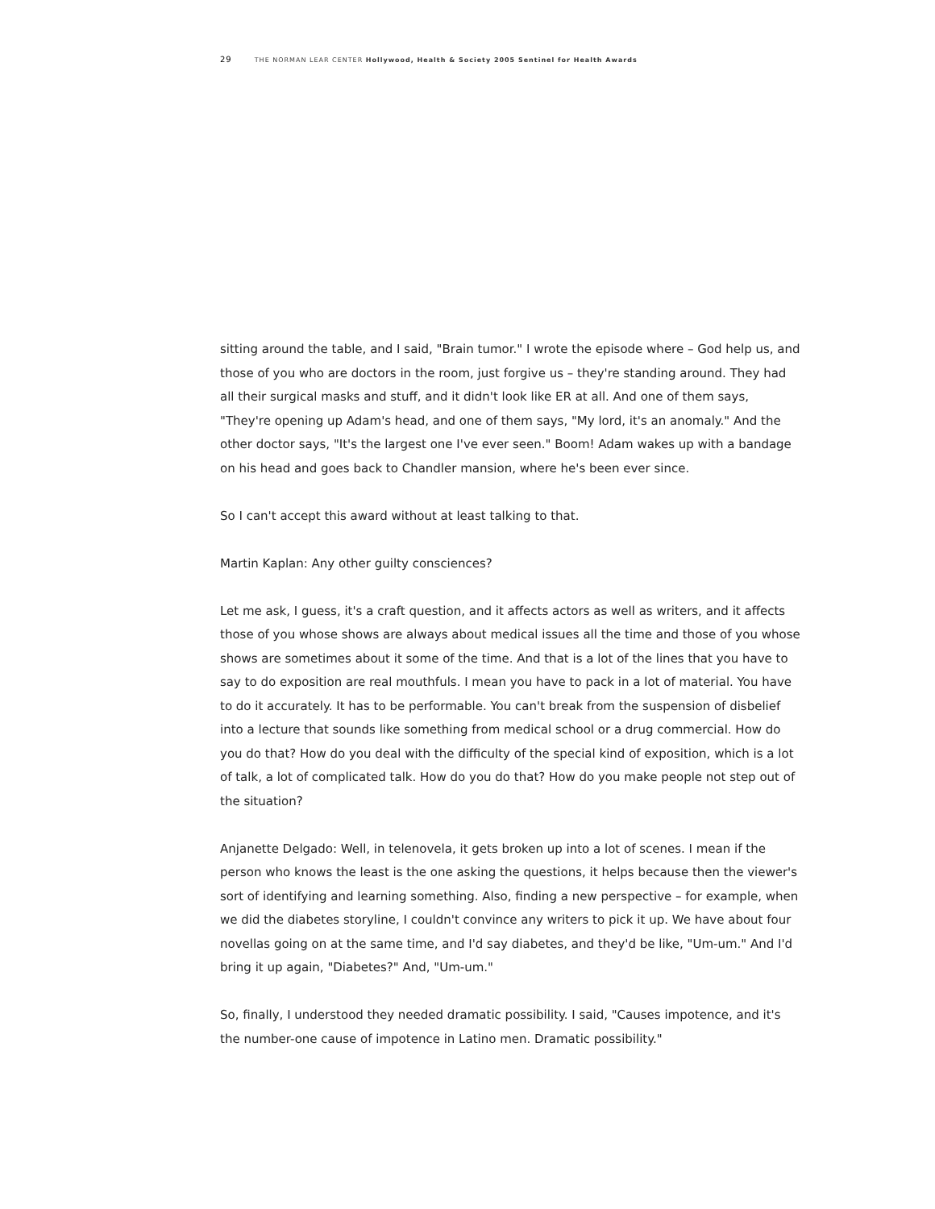29 THE NORMAN LEAR CENTER Hollywood, Health & Society 2005 Sentinel for Health Awards
sitting around the table, and I said, "Brain tumor." I wrote the episode where – God help us, and those of you who are doctors in the room, just forgive us – they're standing around. They had all their surgical masks and stuff, and it didn't look like ER at all. And one of them says, "They're opening up Adam's head, and one of them says, "My lord, it's an anomaly." And the other doctor says, "It's the largest one I've ever seen." Boom! Adam wakes up with a bandage on his head and goes back to Chandler mansion, where he's been ever since.
So I can't accept this award without at least talking to that.
Martin Kaplan: Any other guilty consciences?
Let me ask, I guess, it's a craft question, and it affects actors as well as writers, and it affects those of you whose shows are always about medical issues all the time and those of you whose shows are sometimes about it some of the time. And that is a lot of the lines that you have to say to do exposition are real mouthfuls. I mean you have to pack in a lot of material. You have to do it accurately. It has to be performable. You can't break from the suspension of disbelief into a lecture that sounds like something from medical school or a drug commercial. How do you do that? How do you deal with the difficulty of the special kind of exposition, which is a lot of talk, a lot of complicated talk. How do you do that? How do you make people not step out of the situation?
Anjanette Delgado: Well, in telenovela, it gets broken up into a lot of scenes. I mean if the person who knows the least is the one asking the questions, it helps because then the viewer's sort of identifying and learning something. Also, finding a new perspective – for example, when we did the diabetes storyline, I couldn't convince any writers to pick it up. We have about four novellas going on at the same time, and I'd say diabetes, and they'd be like, "Um-um." And I'd bring it up again, "Diabetes?" And, "Um-um."
So, finally, I understood they needed dramatic possibility. I said, "Causes impotence, and it's the number-one cause of impotence in Latino men. Dramatic possibility."